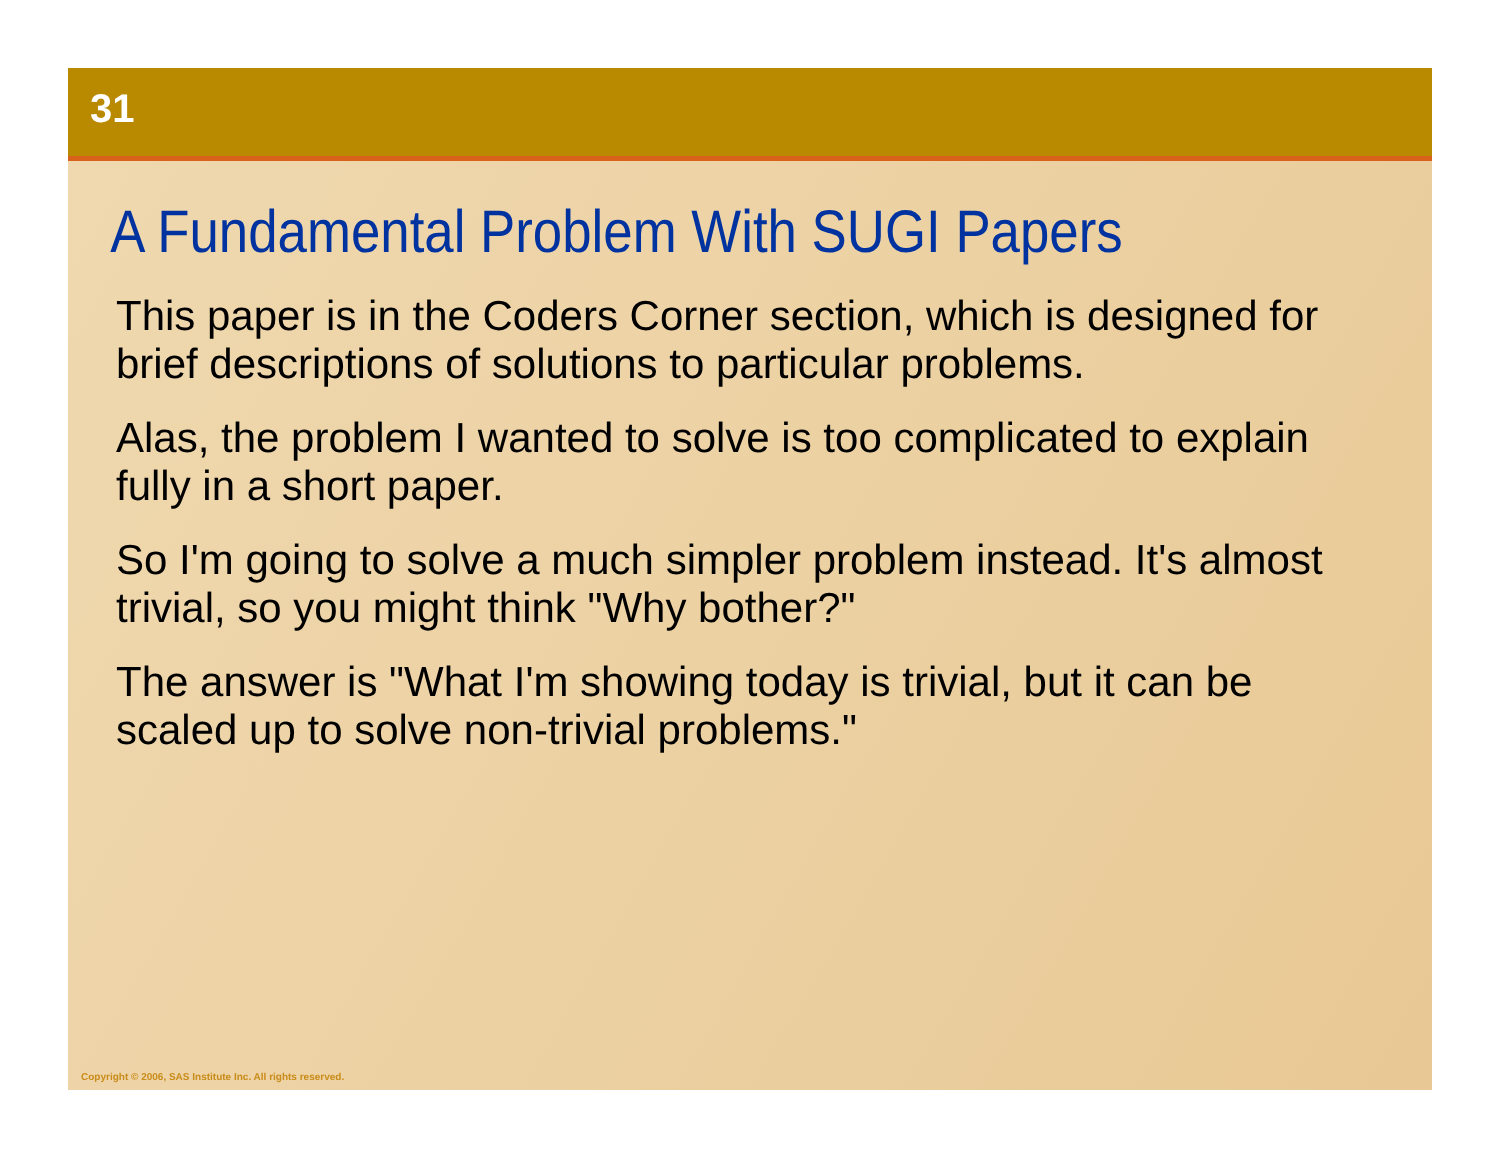31
A Fundamental Problem With SUGI Papers
This paper is in the Coders Corner section, which is designed for brief descriptions of solutions to particular problems.
Alas, the problem I wanted to solve is too complicated to explain fully in a short paper.
So I'm going to solve a much simpler problem instead. It's almost trivial, so you might think "Why bother?"
The answer is "What I'm showing today is trivial, but it can be scaled up to solve non-trivial problems."
Copyright © 2006, SAS Institute Inc. All rights reserved.